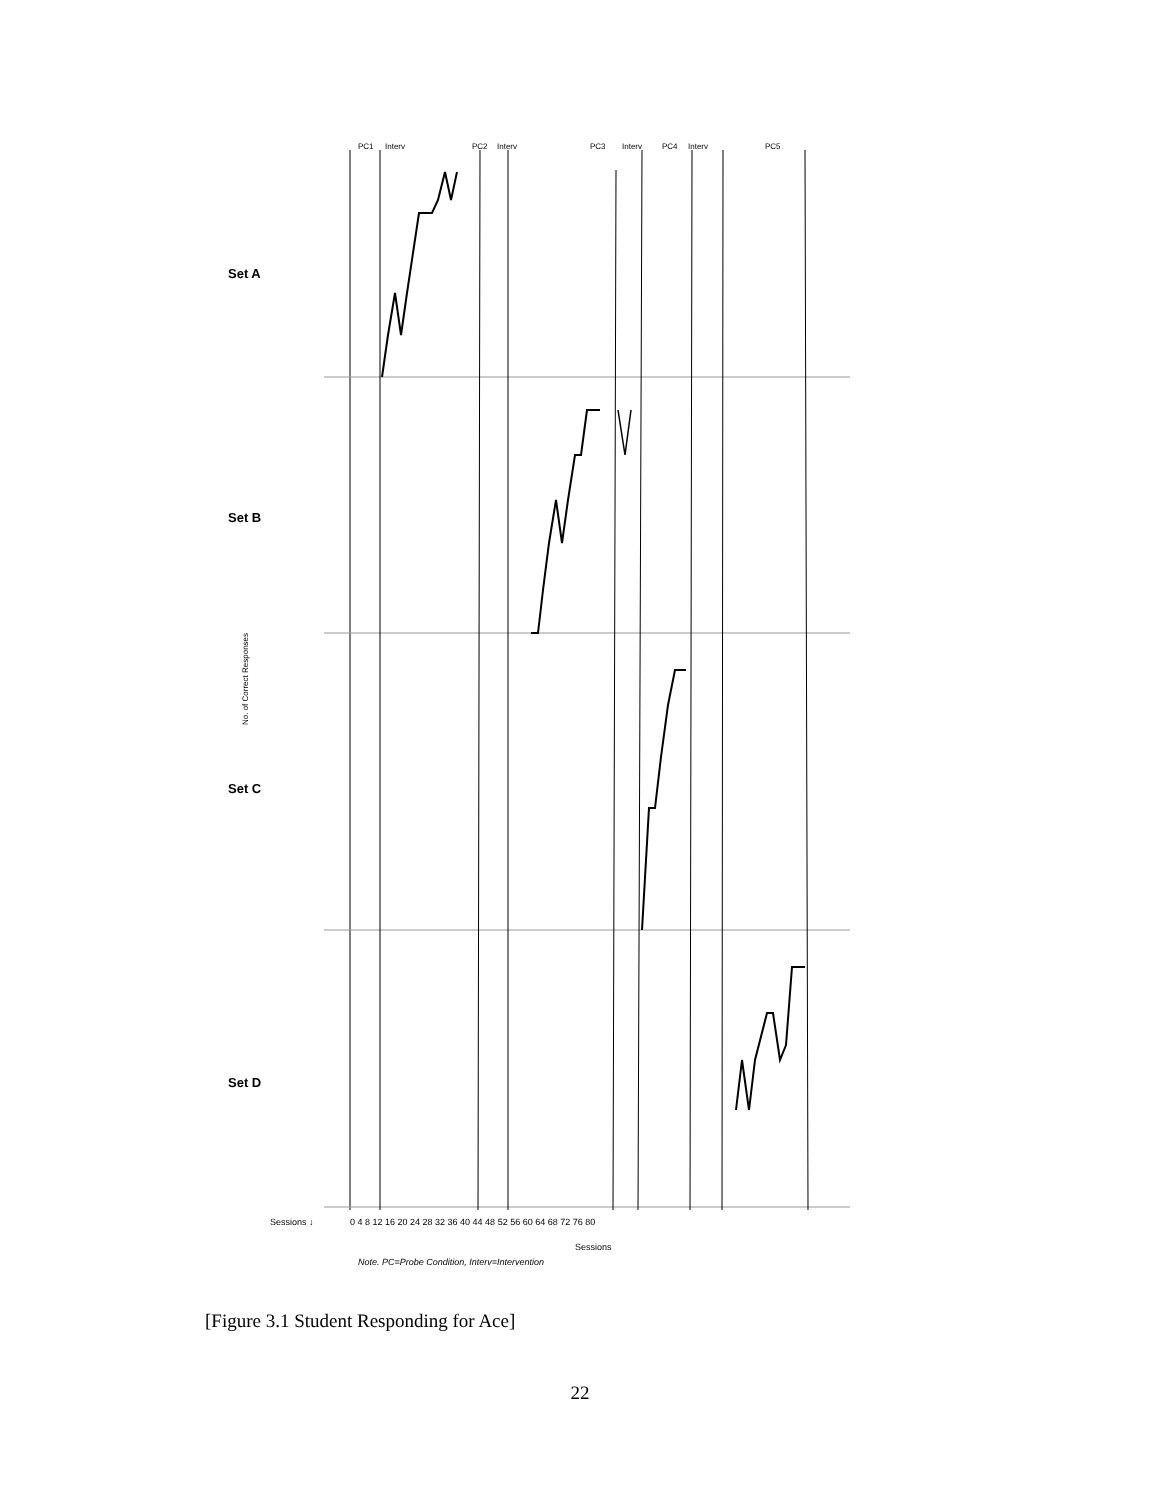PC1
Interv
PC2
Interv
PC3
Interv
PC4
Interv
PC5
Set A
Set B
Set C
Set D
No. of Correct Responses
Sessions ↓
0 4 8 12 16 20 24 28 32 36 40 44 48 52 56 60 64 68 72 76 80
Sessions
Note. PC=Probe Condition, Interv=Intervention
[Figure 3.1 Student Responding for Ace]
22